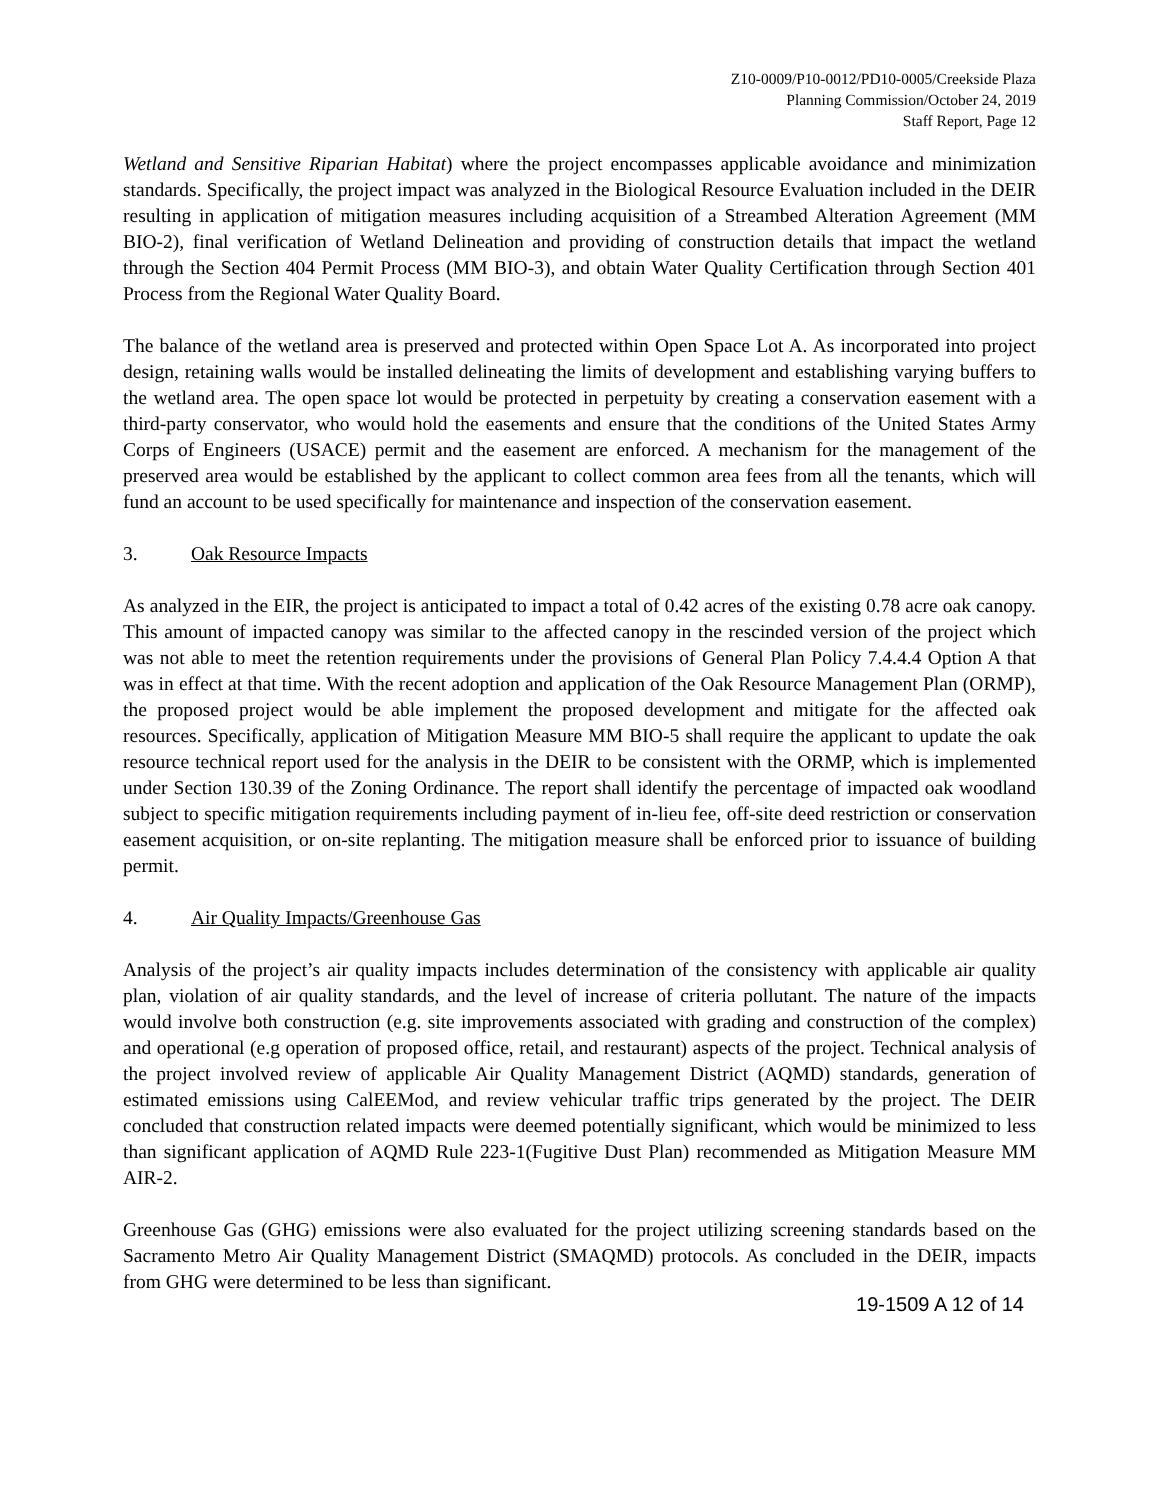Z10-0009/P10-0012/PD10-0005/Creekside Plaza
Planning Commission/October 24, 2019
Staff Report, Page 12
Wetland and Sensitive Riparian Habitat) where the project encompasses applicable avoidance and minimization standards. Specifically, the project impact was analyzed in the Biological Resource Evaluation included in the DEIR resulting in application of mitigation measures including acquisition of a Streambed Alteration Agreement (MM BIO-2), final verification of Wetland Delineation and providing of construction details that impact the wetland through the Section 404 Permit Process (MM BIO-3), and obtain Water Quality Certification through Section 401 Process from the Regional Water Quality Board.
The balance of the wetland area is preserved and protected within Open Space Lot A. As incorporated into project design, retaining walls would be installed delineating the limits of development and establishing varying buffers to the wetland area. The open space lot would be protected in perpetuity by creating a conservation easement with a third-party conservator, who would hold the easements and ensure that the conditions of the United States Army Corps of Engineers (USACE) permit and the easement are enforced. A mechanism for the management of the preserved area would be established by the applicant to collect common area fees from all the tenants, which will fund an account to be used specifically for maintenance and inspection of the conservation easement.
3. Oak Resource Impacts
As analyzed in the EIR, the project is anticipated to impact a total of 0.42 acres of the existing 0.78 acre oak canopy. This amount of impacted canopy was similar to the affected canopy in the rescinded version of the project which was not able to meet the retention requirements under the provisions of General Plan Policy 7.4.4.4 Option A that was in effect at that time. With the recent adoption and application of the Oak Resource Management Plan (ORMP), the proposed project would be able implement the proposed development and mitigate for the affected oak resources. Specifically, application of Mitigation Measure MM BIO-5 shall require the applicant to update the oak resource technical report used for the analysis in the DEIR to be consistent with the ORMP, which is implemented under Section 130.39 of the Zoning Ordinance. The report shall identify the percentage of impacted oak woodland subject to specific mitigation requirements including payment of in-lieu fee, off-site deed restriction or conservation easement acquisition, or on-site replanting. The mitigation measure shall be enforced prior to issuance of building permit.
4. Air Quality Impacts/Greenhouse Gas
Analysis of the project’s air quality impacts includes determination of the consistency with applicable air quality plan, violation of air quality standards, and the level of increase of criteria pollutant. The nature of the impacts would involve both construction (e.g. site improvements associated with grading and construction of the complex) and operational (e.g operation of proposed office, retail, and restaurant) aspects of the project. Technical analysis of the project involved review of applicable Air Quality Management District (AQMD) standards, generation of estimated emissions using CalEEMod, and review vehicular traffic trips generated by the project. The DEIR concluded that construction related impacts were deemed potentially significant, which would be minimized to less than significant application of AQMD Rule 223-1(Fugitive Dust Plan) recommended as Mitigation Measure MM AIR-2.
Greenhouse Gas (GHG) emissions were also evaluated for the project utilizing screening standards based on the Sacramento Metro Air Quality Management District (SMAQMD) protocols. As concluded in the DEIR, impacts from GHG were determined to be less than significant.
19-1509 A 12 of 14